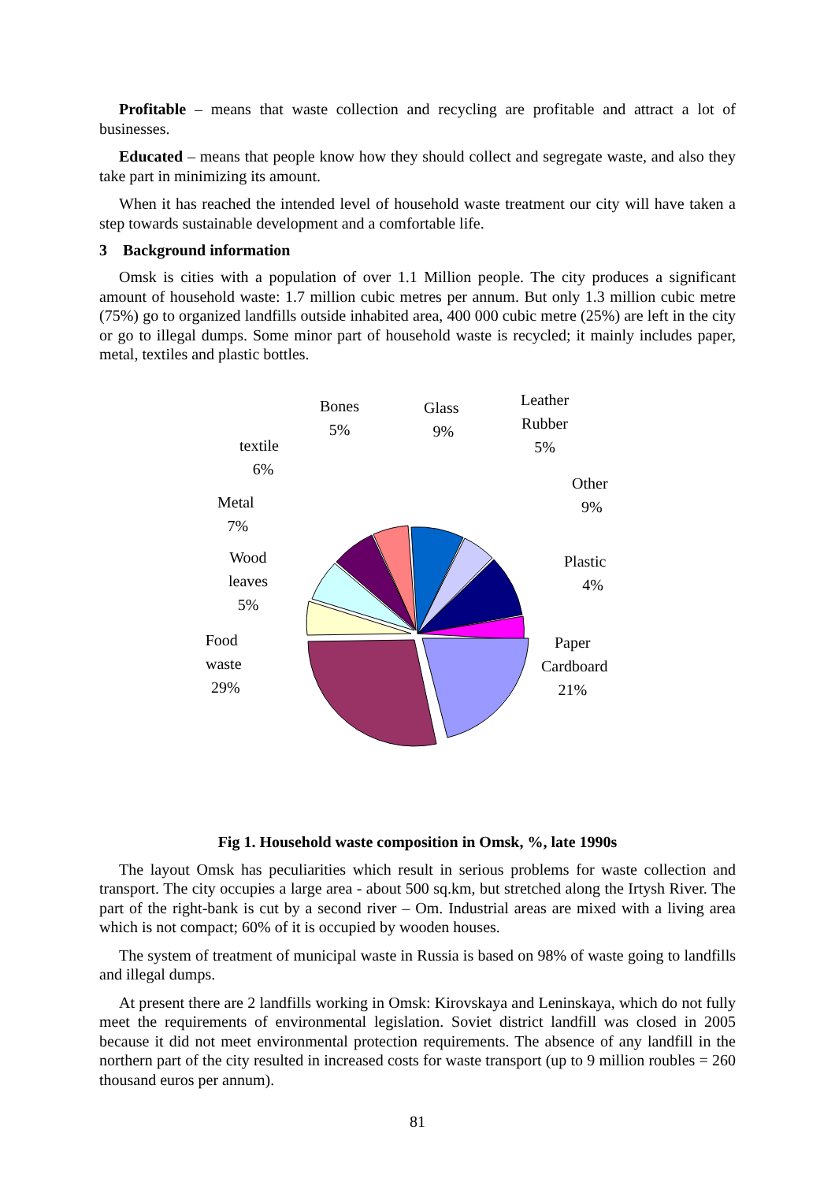Profitable – means that waste collection and recycling are profitable and attract a lot of businesses.
Educated – means that people know how they should collect and segregate waste, and also they take part in minimizing its amount.
When it has reached the intended level of household waste treatment our city will have taken a step towards sustainable development and a comfortable life.
3 Background information
Omsk is cities with a population of over 1.1 Million people. The city produces a significant amount of household waste: 1.7 million cubic metres per annum. But only 1.3 million cubic metre (75%) go to organized landfills outside inhabited area, 400 000 cubic metre (25%) are left in the city or go to illegal dumps. Some minor part of household waste is recycled; it mainly includes paper, metal, textiles and plastic bottles.
Bones
5%
Glass
9%
Leather
Rubber
5%
textile
6%
Other
9%
Metal
7%
Wood
leaves
5%
Plastic
4%
Food
waste
29%
Paper
Cardboard
21%
Fig 1. Household waste composition in Omsk, %, late 1990s
The layout Omsk has peculiarities which result in serious problems for waste collection and transport. The city occupies a large area - about 500 sq.km, but stretched along the Irtysh River. The part of the right-bank is cut by a second river – Om. Industrial areas are mixed with a living area which is not compact; 60% of it is occupied by wooden houses.
The system of treatment of municipal waste in Russia is based on 98% of waste going to landfills and illegal dumps.
At present there are 2 landfills working in Omsk: Kirovskaya and Leninskaya, which do not fully meet the requirements of environmental legislation. Soviet district landfill was closed in 2005 because it did not meet environmental protection requirements. The absence of any landfill in the northern part of the city resulted in increased costs for waste transport (up to 9 million roubles = 260 thousand euros per annum).
81